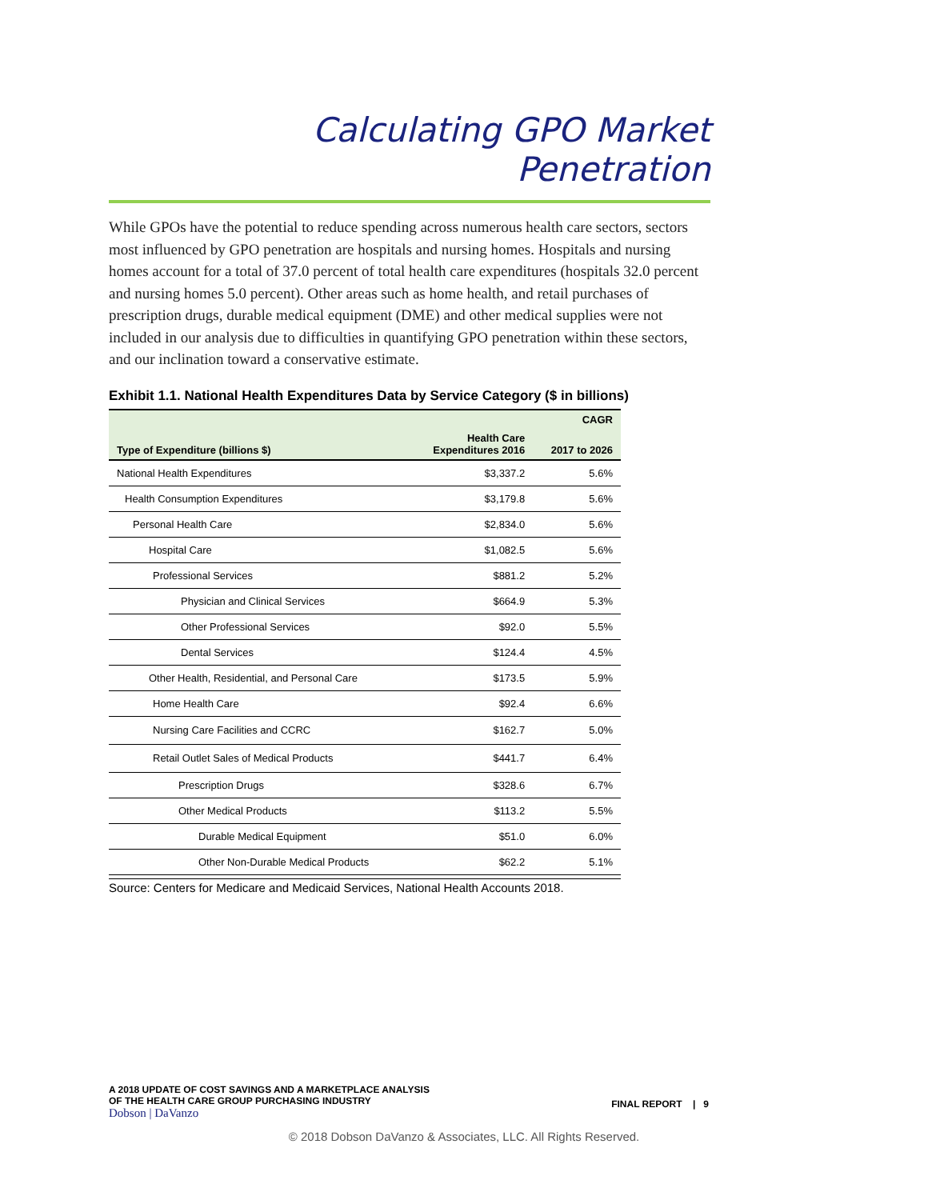Calculating GPO Market Penetration
While GPOs have the potential to reduce spending across numerous health care sectors, sectors most influenced by GPO penetration are hospitals and nursing homes. Hospitals and nursing homes account for a total of 37.0 percent of total health care expenditures (hospitals 32.0 percent and nursing homes 5.0 percent). Other areas such as home health, and retail purchases of prescription drugs, durable medical equipment (DME) and other medical supplies were not included in our analysis due to difficulties in quantifying GPO penetration within these sectors, and our inclination toward a conservative estimate.
Exhibit 1.1. National Health Expenditures Data by Service Category ($ in billions)
| | | CAGR |
| --- | --- | --- |
| Type of Expenditure (billions $) | Health Care Expenditures 2016 | 2017 to 2026 |
| National Health Expenditures | $3,337.2 | 5.6% |
| Health Consumption Expenditures | $3,179.8 | 5.6% |
| Personal Health Care | $2,834.0 | 5.6% |
| Hospital Care | $1,082.5 | 5.6% |
| Professional Services | $881.2 | 5.2% |
| Physician and Clinical Services | $664.9 | 5.3% |
| Other Professional Services | $92.0 | 5.5% |
| Dental Services | $124.4 | 4.5% |
| Other Health, Residential, and Personal Care | $173.5 | 5.9% |
| Home Health Care | $92.4 | 6.6% |
| Nursing Care Facilities and CCRC | $162.7 | 5.0% |
| Retail Outlet Sales of Medical Products | $441.7 | 6.4% |
| Prescription Drugs | $328.6 | 6.7% |
| Other Medical Products | $113.2 | 5.5% |
| Durable Medical Equipment | $51.0 | 6.0% |
| Other Non-Durable Medical Products | $62.2 | 5.1% |
Source: Centers for Medicare and Medicaid Services, National Health Accounts 2018.
A 2018 UPDATE OF COST SAVINGS AND A MARKETPLACE ANALYSIS
OF THE HEALTH CARE GROUP PURCHASING INDUSTRY
Dobson | DaVanzo
FINAL REPORT | 9
© 2018 Dobson DaVanzo & Associates, LLC. All Rights Reserved.